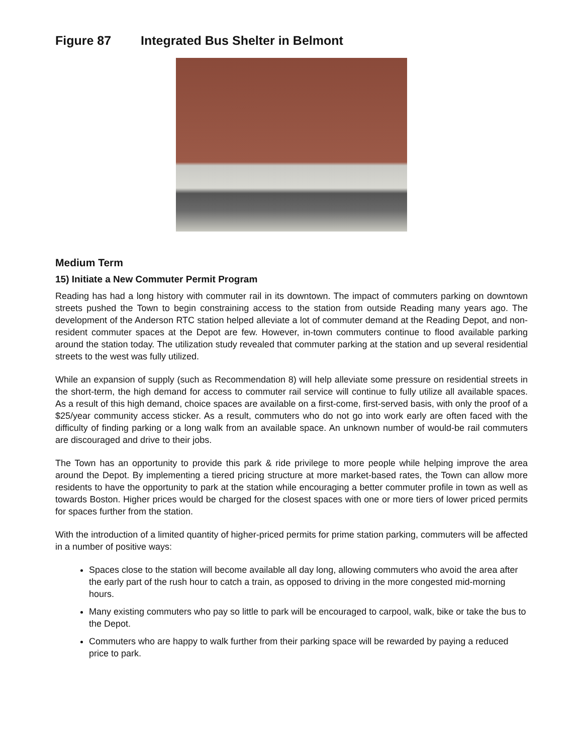Figure 87 Integrated Bus Shelter in Belmont
Medium Term
15) Initiate a New Commuter Permit Program
Reading has had a long history with commuter rail in its downtown. The impact of commuters parking on downtown streets pushed the Town to begin constraining access to the station from outside Reading many years ago. The development of the Anderson RTC station helped alleviate a lot of commuter demand at the Reading Depot, and non-resident commuter spaces at the Depot are few. However, in-town commuters continue to flood available parking around the station today. The utilization study revealed that commuter parking at the station and up several residential streets to the west was fully utilized.
While an expansion of supply (such as Recommendation 8) will help alleviate some pressure on residential streets in the short-term, the high demand for access to commuter rail service will continue to fully utilize all available spaces. As a result of this high demand, choice spaces are available on a first-come, first-served basis, with only the proof of a $25/year community access sticker. As a result, commuters who do not go into work early are often faced with the difficulty of finding parking or a long walk from an available space. An unknown number of would-be rail commuters are discouraged and drive to their jobs.
The Town has an opportunity to provide this park & ride privilege to more people while helping improve the area around the Depot. By implementing a tiered pricing structure at more market-based rates, the Town can allow more residents to have the opportunity to park at the station while encouraging a better commuter profile in town as well as towards Boston. Higher prices would be charged for the closest spaces with one or more tiers of lower priced permits for spaces further from the station.
With the introduction of a limited quantity of higher-priced permits for prime station parking, commuters will be affected in a number of positive ways:
Spaces close to the station will become available all day long, allowing commuters who avoid the area after the early part of the rush hour to catch a train, as opposed to driving in the more congested mid-morning hours.
Many existing commuters who pay so little to park will be encouraged to carpool, walk, bike or take the bus to the Depot.
Commuters who are happy to walk further from their parking space will be rewarded by paying a reduced price to park.